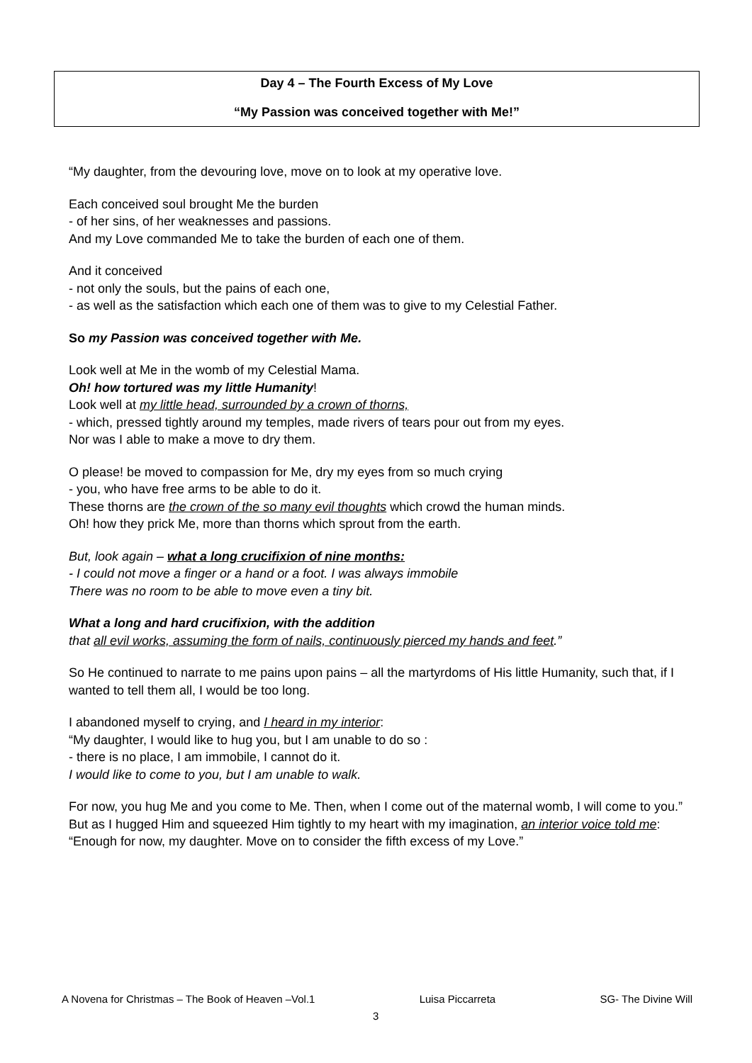Day 4 – The Fourth Excess of My Love
“My Passion was conceived together with Me!”
“My daughter, from the devouring love, move on to look at my operative love.
Each conceived soul brought Me the burden
- of her sins, of her weaknesses and passions.
And my Love commanded Me to take the burden of each one of them.
And it conceived
- not only the souls, but the pains of each one,
- as well as the satisfaction which each one of them was to give to my Celestial Father.
So my Passion was conceived together with Me.
Look well at Me in the womb of my Celestial Mama.
Oh! how tortured was my little Humanity!
Look well at my little head, surrounded by a crown of thorns,
- which, pressed tightly around my temples, made rivers of tears pour out from my eyes.
Nor was I able to make a move to dry them.
O please! be moved to compassion for Me, dry my eyes from so much crying
- you, who have free arms to be able to do it.
These thorns are the crown of the so many evil thoughts which crowd the human minds.
Oh! how they prick Me, more than thorns which sprout from the earth.
But, look again – what a long crucifixion of nine months:
- I could not move a finger or a hand or a foot. I was always immobile
There was no room to be able to move even a tiny bit.
What a long and hard crucifixion, with the addition
that all evil works, assuming the form of nails, continuously pierced my hands and feet.”
So He continued to narrate to me pains upon pains – all the martyrdoms of His little Humanity, such that, if I wanted to tell them all, I would be too long.
I abandoned myself to crying, and I heard in my interior:
“My daughter, I would like to hug you, but I am unable to do so :
- there is no place, I am immobile, I cannot do it.
I would like to come to you, but I am unable to walk.
For now, you hug Me and you come to Me. Then, when I come out of the maternal womb, I will come to you.” But as I hugged Him and squeezed Him tightly to my heart with my imagination, an interior voice told me:
“Enough for now, my daughter. Move on to consider the fifth excess of my Love.”
A Novena for Christmas – The Book of Heaven –Vol.1 Luisa Piccarreta SG- The Divine Will
3